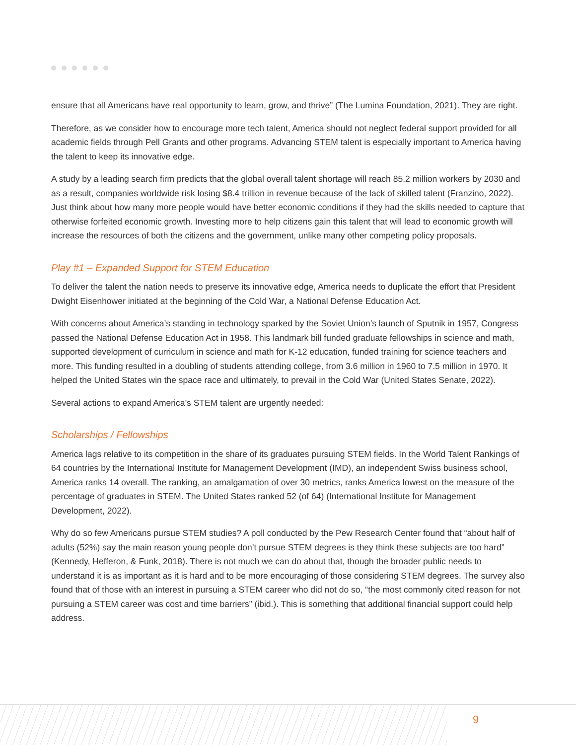ensure that all Americans have real opportunity to learn, grow, and thrive” (The Lumina Foundation, 2021). They are right.
Therefore, as we consider how to encourage more tech talent, America should not neglect federal support provided for all academic fields through Pell Grants and other programs. Advancing STEM talent is especially important to America having the talent to keep its innovative edge.
A study by a leading search firm predicts that the global overall talent shortage will reach 85.2 million workers by 2030 and as a result, companies worldwide risk losing $8.4 trillion in revenue because of the lack of skilled talent (Franzino, 2022). Just think about how many more people would have better economic conditions if they had the skills needed to capture that otherwise forfeited economic growth. Investing more to help citizens gain this talent that will lead to economic growth will increase the resources of both the citizens and the government, unlike many other competing policy proposals.
Play #1 – Expanded Support for STEM Education
To deliver the talent the nation needs to preserve its innovative edge, America needs to duplicate the effort that President Dwight Eisenhower initiated at the beginning of the Cold War, a National Defense Education Act.
With concerns about America’s standing in technology sparked by the Soviet Union’s launch of Sputnik in 1957, Congress passed the National Defense Education Act in 1958. This landmark bill funded graduate fellowships in science and math, supported development of curriculum in science and math for K-12 education, funded training for science teachers and more. This funding resulted in a doubling of students attending college, from 3.6 million in 1960 to 7.5 million in 1970. It helped the United States win the space race and ultimately, to prevail in the Cold War (United States Senate, 2022).
Several actions to expand America’s STEM talent are urgently needed:
Scholarships / Fellowships
America lags relative to its competition in the share of its graduates pursuing STEM fields. In the World Talent Rankings of 64 countries by the International Institute for Management Development (IMD), an independent Swiss business school, America ranks 14 overall. The ranking, an amalgamation of over 30 metrics, ranks America lowest on the measure of the percentage of graduates in STEM. The United States ranked 52 (of 64) (International Institute for Management Development, 2022).
Why do so few Americans pursue STEM studies? A poll conducted by the Pew Research Center found that “about half of adults (52%) say the main reason young people don’t pursue STEM degrees is they think these subjects are too hard” (Kennedy, Hefferon, & Funk, 2018). There is not much we can do about that, though the broader public needs to understand it is as important as it is hard and to be more encouraging of those considering STEM degrees. The survey also found that of those with an interest in pursuing a STEM career who did not do so, “the most commonly cited reason for not pursuing a STEM career was cost and time barriers” (ibid.). This is something that additional financial support could help address.
9